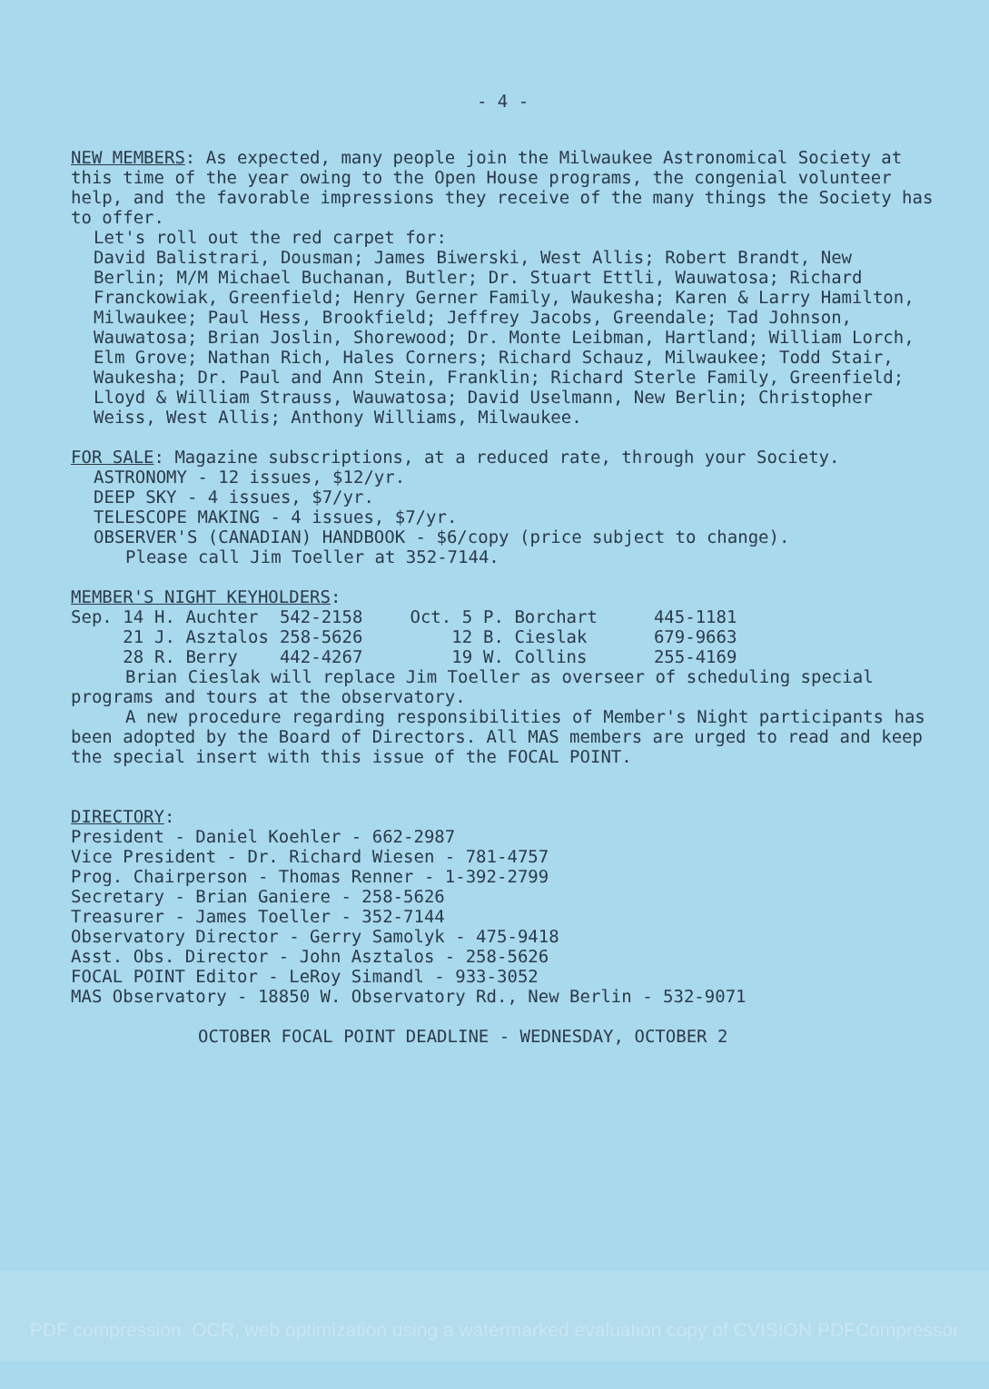- 4 -
NEW MEMBERS: As expected, many people join the Milwaukee Astronomical Society at this time of the year owing to the Open House programs, the congenial volunteer help, and the favorable impressions they receive of the many things the Society has to offer.
Let's roll out the red carpet for:
David Balistrari, Dousman; James Biwerski, West Allis; Robert Brandt, New Berlin; M/M Michael Buchanan, Butler; Dr. Stuart Ettli, Wauwatosa; Richard Franckowiak, Greenfield; Henry Gerner Family, Waukesha; Karen & Larry Hamilton, Milwaukee; Paul Hess, Brookfield; Jeffrey Jacobs, Greendale; Tad Johnson, Wauwatosa; Brian Joslin, Shorewood; Dr. Monte Leibman, Hartland; William Lorch, Elm Grove; Nathan Rich, Hales Corners; Richard Schauz, Milwaukee; Todd Stair, Waukesha; Dr. Paul and Ann Stein, Franklin; Richard Sterle Family, Greenfield; Lloyd & William Strauss, Wauwatosa; David Uselmann, New Berlin; Christopher Weiss, West Allis; Anthony Williams, Milwaukee.
FOR SALE: Magazine subscriptions, at a reduced rate, through your Society.
ASTRONOMY - 12 issues, $12/yr.
DEEP SKY - 4 issues, $7/yr.
TELESCOPE MAKING - 4 issues, $7/yr.
OBSERVER'S (CANADIAN) HANDBOOK - $6/copy (price subject to change).
Please call Jim Toeller at 352-7144.
MEMBER'S NIGHT KEYHOLDERS:
| Sep. 14 | H. Auchter | 542-2158 | Oct. 5 | P. Borchart | 445-1181 |
| 21 | J. Asztalos | 258-5626 | 12 | B. Cieslak | 679-9663 |
| 28 | R. Berry | 442-4267 | 19 | W. Collins | 255-4169 |
Brian Cieslak will replace Jim Toeller as overseer of scheduling special programs and tours at the observatory.
A new procedure regarding responsibilities of Member's Night participants has been adopted by the Board of Directors. All MAS members are urged to read and keep the special insert with this issue of the FOCAL POINT.
DIRECTORY:
President - Daniel Koehler - 662-2987
Vice President - Dr. Richard Wiesen - 781-4757
Prog. Chairperson - Thomas Renner - 1-392-2799
Secretary - Brian Ganiere - 258-5626
Treasurer - James Toeller - 352-7144
Observatory Director - Gerry Samolyk - 475-9418
Asst. Obs. Director - John Asztalos - 258-5626
FOCAL POINT Editor - LeRoy Simandl - 933-3052
MAS Observatory - 18850 W. Observatory Rd., New Berlin - 532-9071
OCTOBER FOCAL POINT DEADLINE - WEDNESDAY, OCTOBER 2
PDF compression, OCR, web optimization using a watermarked evaluation copy of CVISION PDFCompressor